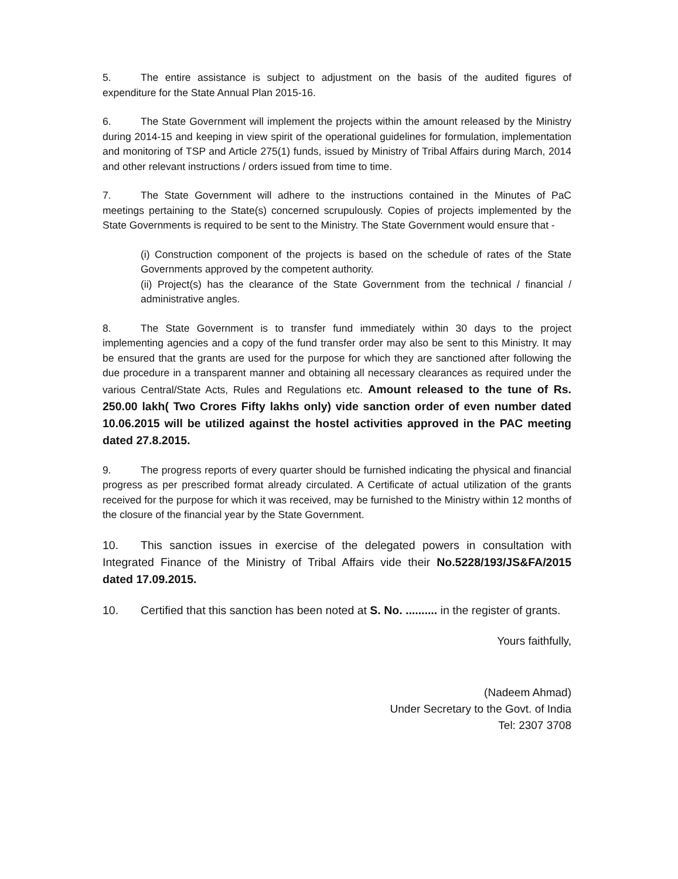5. The entire assistance is subject to adjustment on the basis of the audited figures of expenditure for the State Annual Plan 2015-16.
6. The State Government will implement the projects within the amount released by the Ministry during 2014-15 and keeping in view spirit of the operational guidelines for formulation, implementation and monitoring of TSP and Article 275(1) funds, issued by Ministry of Tribal Affairs during March, 2014 and other relevant instructions / orders issued from time to time.
7. The State Government will adhere to the instructions contained in the Minutes of PaC meetings pertaining to the State(s) concerned scrupulously. Copies of projects implemented by the State Governments is required to be sent to the Ministry. The State Government would ensure that -
(i) Construction component of the projects is based on the schedule of rates of the State Governments approved by the competent authority.
(ii) Project(s) has the clearance of the State Government from the technical / financial / administrative angles.
8. The State Government is to transfer fund immediately within 30 days to the project implementing agencies and a copy of the fund transfer order may also be sent to this Ministry. It may be ensured that the grants are used for the purpose for which they are sanctioned after following the due procedure in a transparent manner and obtaining all necessary clearances as required under the various Central/State Acts, Rules and Regulations etc. Amount released to the tune of Rs. 250.00 lakh( Two Crores Fifty lakhs only) vide sanction order of even number dated 10.06.2015 will be utilized against the hostel activities approved in the PAC meeting dated 27.8.2015.
9. The progress reports of every quarter should be furnished indicating the physical and financial progress as per prescribed format already circulated. A Certificate of actual utilization of the grants received for the purpose for which it was received, may be furnished to the Ministry within 12 months of the closure of the financial year by the State Government.
10. This sanction issues in exercise of the delegated powers in consultation with Integrated Finance of the Ministry of Tribal Affairs vide their No.5228/193/JS&FA/2015 dated 17.09.2015.
10. Certified that this sanction has been noted at S. No. .......... in the register of grants.
Yours faithfully,
(Nadeem Ahmad)
Under Secretary to the Govt. of India
Tel: 2307 3708